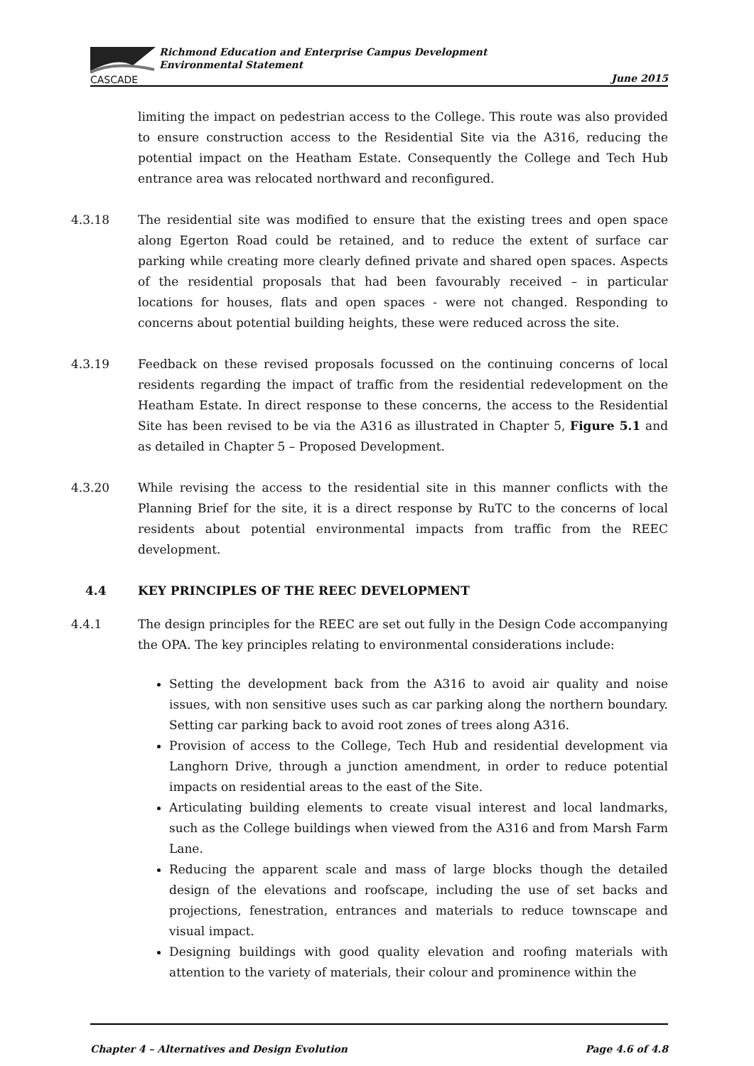CASCADE
Richmond Education and Enterprise Campus Development
Environmental Statement
June 2015
limiting the impact on pedestrian access to the College. This route was also provided to ensure construction access to the Residential Site via the A316, reducing the potential impact on the Heatham Estate. Consequently the College and Tech Hub entrance area was relocated northward and reconfigured.
4.3.18 The residential site was modified to ensure that the existing trees and open space along Egerton Road could be retained, and to reduce the extent of surface car parking while creating more clearly defined private and shared open spaces. Aspects of the residential proposals that had been favourably received – in particular locations for houses, flats and open spaces - were not changed. Responding to concerns about potential building heights, these were reduced across the site.
4.3.19 Feedback on these revised proposals focussed on the continuing concerns of local residents regarding the impact of traffic from the residential redevelopment on the Heatham Estate. In direct response to these concerns, the access to the Residential Site has been revised to be via the A316 as illustrated in Chapter 5, Figure 5.1 and as detailed in Chapter 5 – Proposed Development.
4.3.20 While revising the access to the residential site in this manner conflicts with the Planning Brief for the site, it is a direct response by RuTC to the concerns of local residents about potential environmental impacts from traffic from the REEC development.
4.4 KEY PRINCIPLES OF THE REEC DEVELOPMENT
4.4.1 The design principles for the REEC are set out fully in the Design Code accompanying the OPA. The key principles relating to environmental considerations include:
Setting the development back from the A316 to avoid air quality and noise issues, with non sensitive uses such as car parking along the northern boundary. Setting car parking back to avoid root zones of trees along A316.
Provision of access to the College, Tech Hub and residential development via Langhorn Drive, through a junction amendment, in order to reduce potential impacts on residential areas to the east of the Site.
Articulating building elements to create visual interest and local landmarks, such as the College buildings when viewed from the A316 and from Marsh Farm Lane.
Reducing the apparent scale and mass of large blocks though the detailed design of the elevations and roofscape, including the use of set backs and projections, fenestration, entrances and materials to reduce townscape and visual impact.
Designing buildings with good quality elevation and roofing materials with attention to the variety of materials, their colour and prominence within the
Chapter 4 – Alternatives and Design Evolution Page 4.6 of 4.8